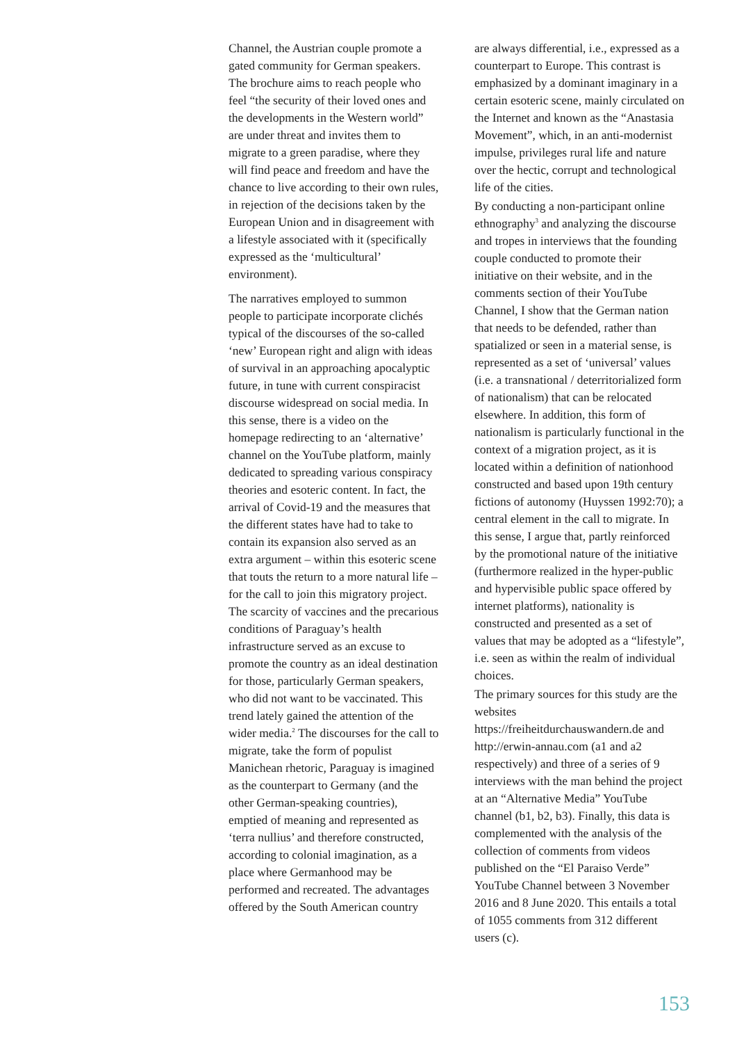Channel, the Austrian couple promote a gated community for German speakers. The brochure aims to reach people who feel “the security of their loved ones and the developments in the Western world” are under threat and invites them to migrate to a green paradise, where they will find peace and freedom and have the chance to live according to their own rules, in rejection of the decisions taken by the European Union and in disagreement with a lifestyle associated with it (specifically expressed as the ‘multicultural’ environment).
The narratives employed to summon people to participate incorporate clichés typical of the discourses of the so-called ‘new’ European right and align with ideas of survival in an approaching apocalyptic future, in tune with current conspiracist discourse widespread on social media. In this sense, there is a video on the homepage redirecting to an ‘alternative’ channel on the YouTube platform, mainly dedicated to spreading various conspiracy theories and esoteric content. In fact, the arrival of Covid-19 and the measures that the different states have had to take to contain its expansion also served as an extra argument – within this esoteric scene that touts the return to a more natural life – for the call to join this migratory project. The scarcity of vaccines and the precarious conditions of Paraguay’s health infrastructure served as an excuse to promote the country as an ideal destination for those, particularly German speakers, who did not want to be vaccinated. This trend lately gained the attention of the wider media.<sup>2</sup> The discourses for the call to migrate, take the form of populist Manichean rhetoric, Paraguay is imagined as the counterpart to Germany (and the other German-speaking countries), emptied of meaning and represented as ‘terra nullius’ and therefore constructed, according to colonial imagination, as a place where Germanhood may be performed and recreated. The advantages offered by the South American country
are always differential, i.e., expressed as a counterpart to Europe. This contrast is emphasized by a dominant imaginary in a certain esoteric scene, mainly circulated on the Internet and known as the “Anastasia Movement”, which, in an anti-modernist impulse, privileges rural life and nature over the hectic, corrupt and technological life of the cities.
By conducting a non-participant online ethnography<sup>3</sup> and analyzing the discourse and tropes in interviews that the founding couple conducted to promote their initiative on their website, and in the comments section of their YouTube Channel, I show that the German nation that needs to be defended, rather than spatialized or seen in a material sense, is represented as a set of ‘universal’ values (i.e. a transnational / deterritorialized form of nationalism) that can be relocated elsewhere. In addition, this form of nationalism is particularly functional in the context of a migration project, as it is located within a definition of nationhood constructed and based upon 19th century fictions of autonomy (Huyssen 1992:70); a central element in the call to migrate. In this sense, I argue that, partly reinforced by the promotional nature of the initiative (furthermore realized in the hyper-public and hypervisible public space offered by internet platforms), nationality is constructed and presented as a set of values that may be adopted as a “lifestyle”, i.e. seen as within the realm of individual choices.
The primary sources for this study are the websites https://freiheitdurchauswandern.de and http://erwin-annau.com (a1 and a2 respectively) and three of a series of 9 interviews with the man behind the project at an “Alternative Media” YouTube channel (b1, b2, b3). Finally, this data is complemented with the analysis of the collection of comments from videos published on the “El Paraiso Verde” YouTube Channel between 3 November 2016 and 8 June 2020. This entails a total of 1055 comments from 312 different users (c).
153